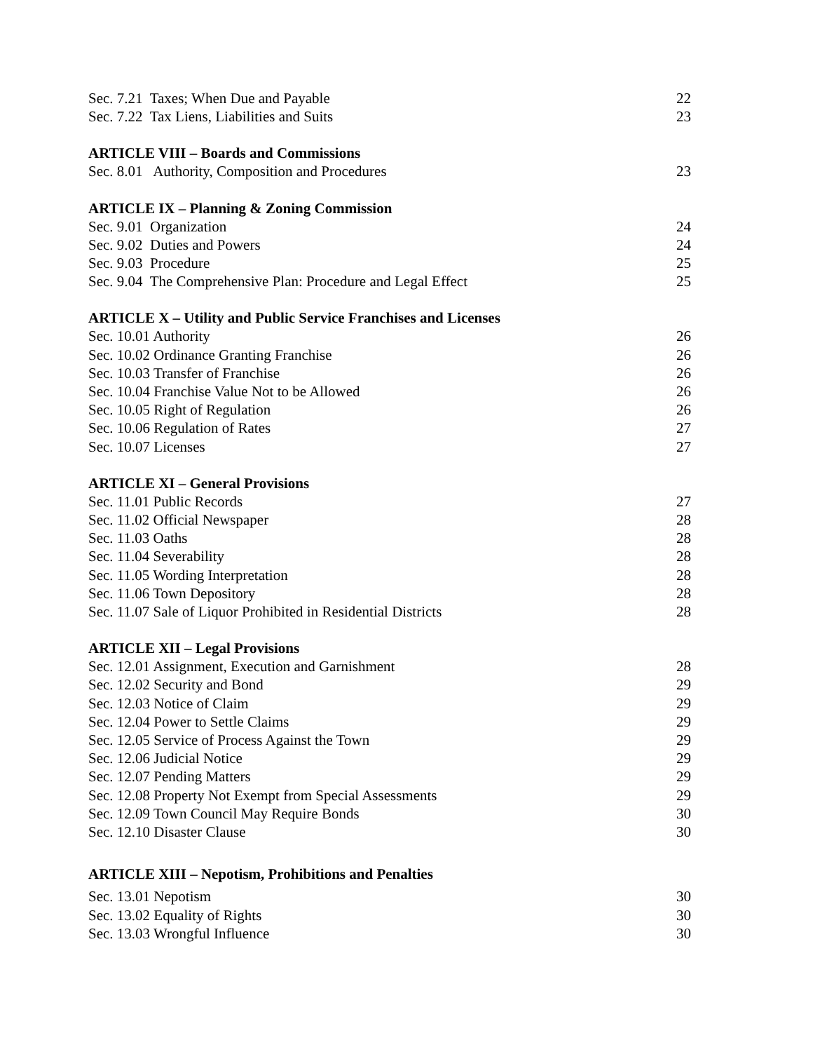Sec. 7.21 Taxes; When Due and Payable 22
Sec. 7.22 Tax Liens, Liabilities and Suits 23
ARTICLE VIII – Boards and Commissions
Sec. 8.01 Authority, Composition and Procedures 23
ARTICLE IX – Planning & Zoning Commission
Sec. 9.01 Organization 24
Sec. 9.02 Duties and Powers 24
Sec. 9.03 Procedure 25
Sec. 9.04 The Comprehensive Plan: Procedure and Legal Effect 25
ARTICLE X – Utility and Public Service Franchises and Licenses
Sec. 10.01 Authority 26
Sec. 10.02 Ordinance Granting Franchise 26
Sec. 10.03 Transfer of Franchise 26
Sec. 10.04 Franchise Value Not to be Allowed 26
Sec. 10.05 Right of Regulation 26
Sec. 10.06 Regulation of Rates 27
Sec. 10.07 Licenses 27
ARTICLE XI – General Provisions
Sec. 11.01 Public Records 27
Sec. 11.02 Official Newspaper 28
Sec. 11.03 Oaths 28
Sec. 11.04 Severability 28
Sec. 11.05 Wording Interpretation 28
Sec. 11.06 Town Depository 28
Sec. 11.07 Sale of Liquor Prohibited in Residential Districts 28
ARTICLE XII – Legal Provisions
Sec. 12.01 Assignment, Execution and Garnishment 28
Sec. 12.02 Security and Bond 29
Sec. 12.03 Notice of Claim 29
Sec. 12.04 Power to Settle Claims 29
Sec. 12.05 Service of Process Against the Town 29
Sec. 12.06 Judicial Notice 29
Sec. 12.07 Pending Matters 29
Sec. 12.08 Property Not Exempt from Special Assessments 29
Sec. 12.09 Town Council May Require Bonds 30
Sec. 12.10 Disaster Clause 30
ARTICLE XIII – Nepotism, Prohibitions and Penalties
Sec. 13.01 Nepotism 30
Sec. 13.02 Equality of Rights 30
Sec. 13.03 Wrongful Influence 30